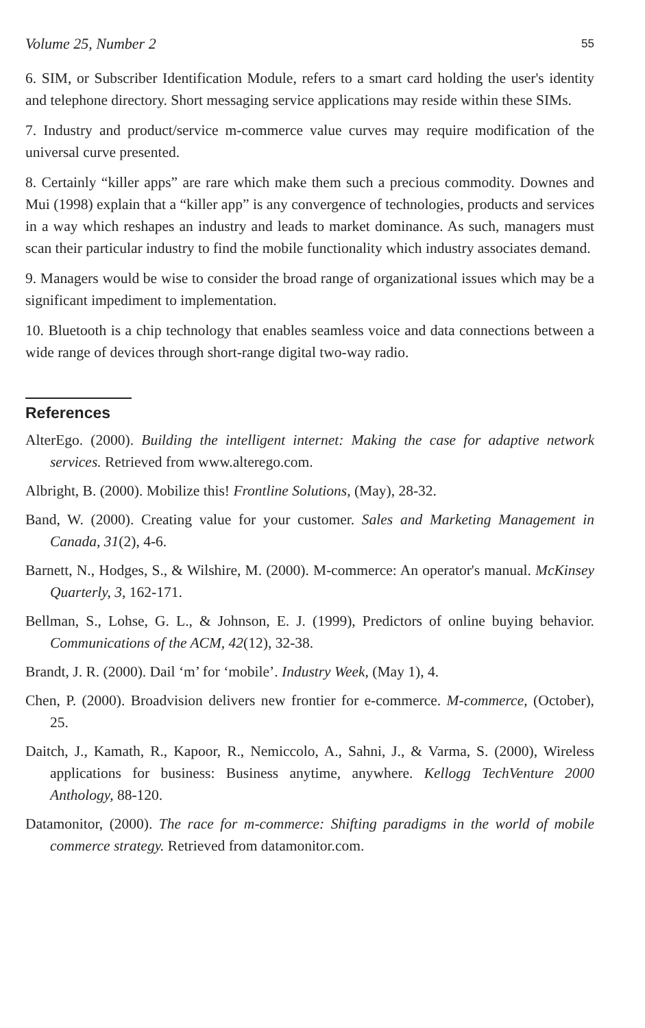Volume 25, Number 2 55
6. SIM, or Subscriber Identification Module, refers to a smart card holding the user's identity and telephone directory. Short messaging service applications may reside within these SIMs.
7. Industry and product/service m-commerce value curves may require modification of the universal curve presented.
8. Certainly “killer apps” are rare which make them such a precious commodity. Downes and Mui (1998) explain that a “killer app” is any convergence of technologies, products and services in a way which reshapes an industry and leads to market dominance. As such, managers must scan their particular industry to find the mobile functionality which industry associates demand.
9. Managers would be wise to consider the broad range of organizational issues which may be a significant impediment to implementation.
10. Bluetooth is a chip technology that enables seamless voice and data connections between a wide range of devices through short-range digital two-way radio.
References
AlterEgo. (2000). Building the intelligent internet: Making the case for adaptive network services. Retrieved from www.alterego.com.
Albright, B. (2000). Mobilize this! Frontline Solutions, (May), 28-32.
Band, W. (2000). Creating value for your customer. Sales and Marketing Management in Canada, 31(2), 4-6.
Barnett, N., Hodges, S., & Wilshire, M. (2000). M-commerce: An operator's manual. McKinsey Quarterly, 3, 162-171.
Bellman, S., Lohse, G. L., & Johnson, E. J. (1999), Predictors of online buying behavior. Communications of the ACM, 42(12), 32-38.
Brandt, J. R. (2000). Dail ‘m’ for ‘mobile’. Industry Week, (May 1), 4.
Chen, P. (2000). Broadvision delivers new frontier for e-commerce. M-commerce, (October), 25.
Daitch, J., Kamath, R., Kapoor, R., Nemiccolo, A., Sahni, J., & Varma, S. (2000), Wireless applications for business: Business anytime, anywhere. Kellogg TechVenture 2000 Anthology, 88-120.
Datamonitor, (2000). The race for m-commerce: Shifting paradigms in the world of mobile commerce strategy. Retrieved from datamonitor.com.